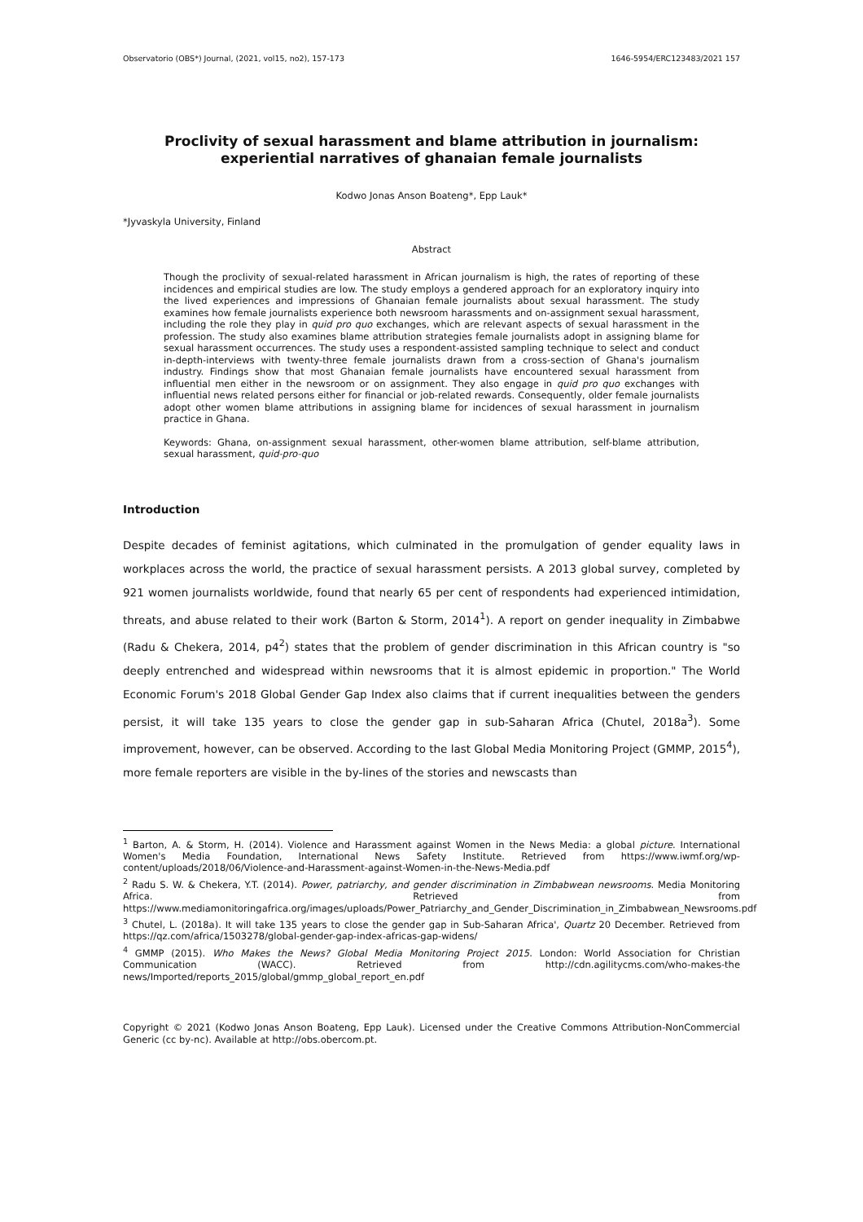Observatorio (OBS*) Journal, (2021, vol15, no2), 157-173 1646-5954/ERC123483/2021 157
Proclivity of sexual harassment and blame attribution in journalism: experiential narratives of ghanaian female journalists
Kodwo Jonas Anson Boateng*, Epp Lauk*
*Jyvaskyla University, Finland
Abstract
Though the proclivity of sexual-related harassment in African journalism is high, the rates of reporting of these incidences and empirical studies are low. The study employs a gendered approach for an exploratory inquiry into the lived experiences and impressions of Ghanaian female journalists about sexual harassment. The study examines how female journalists experience both newsroom harassments and on-assignment sexual harassment, including the role they play in quid pro quo exchanges, which are relevant aspects of sexual harassment in the profession. The study also examines blame attribution strategies female journalists adopt in assigning blame for sexual harassment occurrences. The study uses a respondent-assisted sampling technique to select and conduct in-depth-interviews with twenty-three female journalists drawn from a cross-section of Ghana's journalism industry. Findings show that most Ghanaian female journalists have encountered sexual harassment from influential men either in the newsroom or on assignment. They also engage in quid pro quo exchanges with influential news related persons either for financial or job-related rewards. Consequently, older female journalists adopt other women blame attributions in assigning blame for incidences of sexual harassment in journalism practice in Ghana.
Keywords: Ghana, on-assignment sexual harassment, other-women blame attribution, self-blame attribution, sexual harassment, quid-pro-quo
Introduction
Despite decades of feminist agitations, which culminated in the promulgation of gender equality laws in workplaces across the world, the practice of sexual harassment persists. A 2013 global survey, completed by 921 women journalists worldwide, found that nearly 65 per cent of respondents had experienced intimidation, threats, and abuse related to their work (Barton & Storm, 2014<sup>1</sup>). A report on gender inequality in Zimbabwe (Radu & Chekera, 2014, p4<sup>2</sup>) states that the problem of gender discrimination in this African country is "so deeply entrenched and widespread within newsrooms that it is almost epidemic in proportion." The World Economic Forum's 2018 Global Gender Gap Index also claims that if current inequalities between the genders persist, it will take 135 years to close the gender gap in sub-Saharan Africa (Chutel, 2018a<sup>3</sup>). Some improvement, however, can be observed. According to the last Global Media Monitoring Project (GMMP, 2015<sup>4</sup>), more female reporters are visible in the by-lines of the stories and newscasts than
<sup>1</sup> Barton, A. & Storm, H. (2014). Violence and Harassment against Women in the News Media: a global picture. International Women's Media Foundation, International News Safety Institute. Retrieved from https://www.iwmf.org/wp-content/uploads/2018/06/Violence-and-Harassment-against-Women-in-the-News-Media.pdf
<sup>2</sup> Radu S. W. & Chekera, Y.T. (2014). Power, patriarchy, and gender discrimination in Zimbabwean newsrooms. Media Monitoring Africa. Retrieved from https://www.mediamonitoringafrica.org/images/uploads/Power_Patriarchy_and_Gender_Discrimination_in_Zimbabwean_Newsrooms.pdf
<sup>3</sup> Chutel, L. (2018a). It will take 135 years to close the gender gap in Sub-Saharan Africa', Quartz 20 December. Retrieved from https://qz.com/africa/1503278/global-gender-gap-index-africas-gap-widens/
<sup>4</sup> GMMP (2015). Who Makes the News? Global Media Monitoring Project 2015. London: World Association for Christian Communication (WACC). Retrieved from http://cdn.agilitycms.com/who-makes-the news/Imported/reports_2015/global/gmmp_global_report_en.pdf
Copyright © 2021 (Kodwo Jonas Anson Boateng, Epp Lauk). Licensed under the Creative Commons Attribution-NonCommercial Generic (cc by-nc). Available at http://obs.obercom.pt.